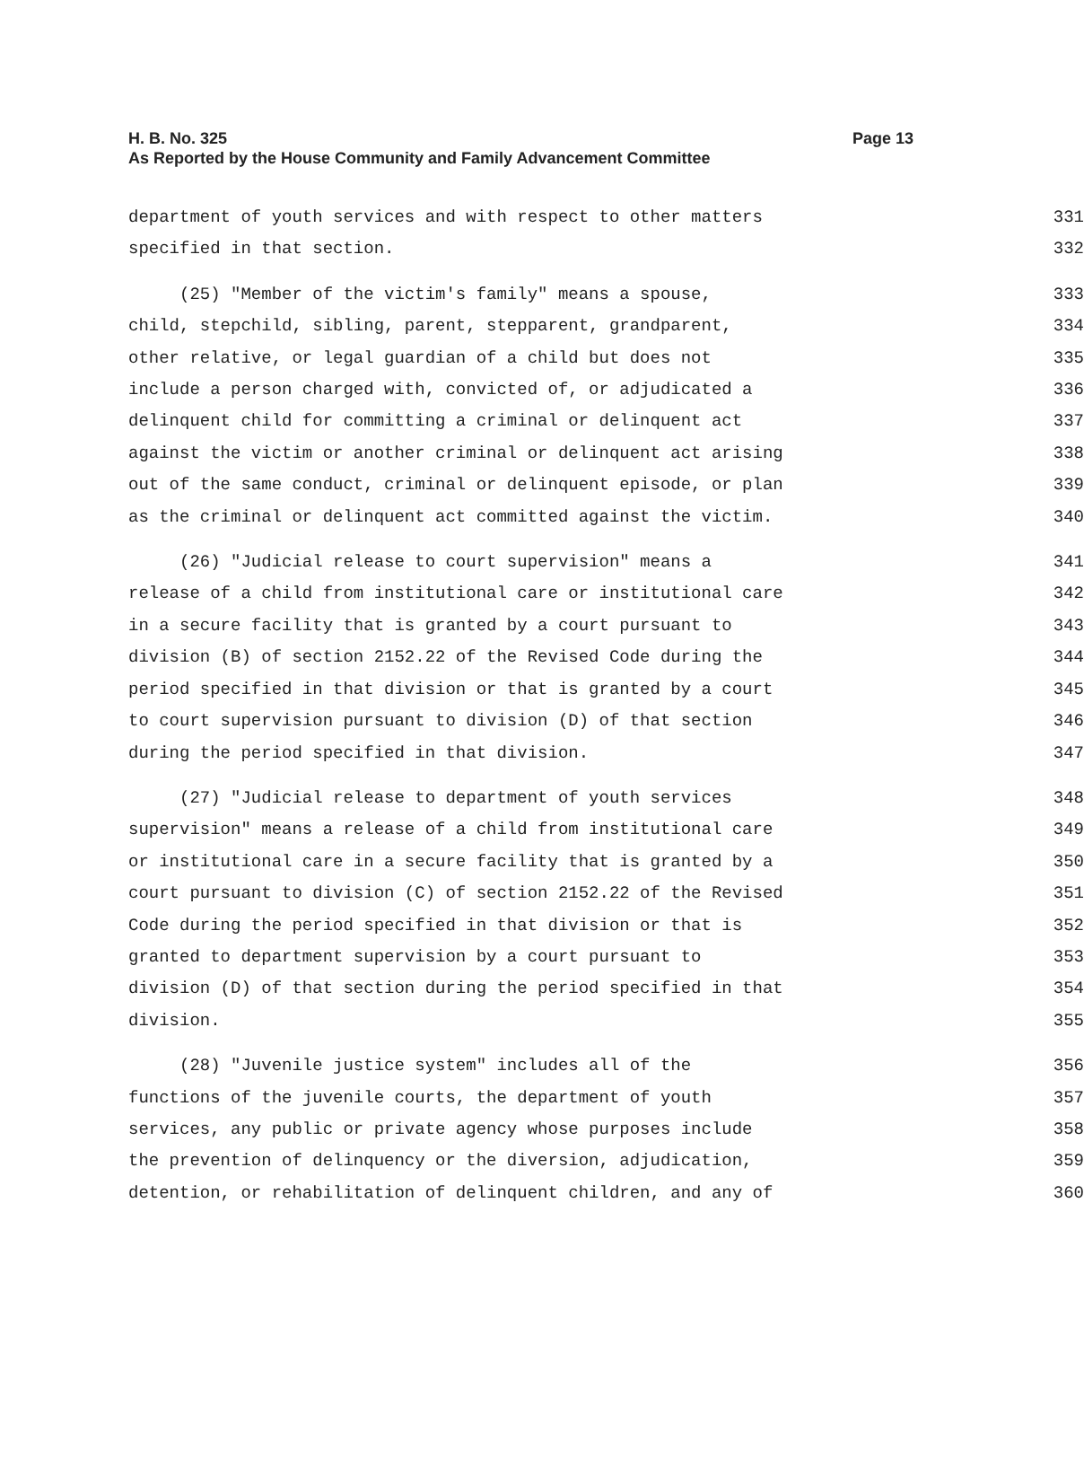Page 13 H. B. No. 325
As Reported by the House Community and Family Advancement Committee
department of youth services and with respect to other matters 331
specified in that section. 332
(25) "Member of the victim's family" means a spouse, 333
child, stepchild, sibling, parent, stepparent, grandparent, 334
other relative, or legal guardian of a child but does not 335
include a person charged with, convicted of, or adjudicated a 336
delinquent child for committing a criminal or delinquent act 337
against the victim or another criminal or delinquent act arising 338
out of the same conduct, criminal or delinquent episode, or plan 339
as the criminal or delinquent act committed against the victim. 340
(26) "Judicial release to court supervision" means a 341
release of a child from institutional care or institutional care 342
in a secure facility that is granted by a court pursuant to 343
division (B) of section 2152.22 of the Revised Code during the 344
period specified in that division or that is granted by a court 345
to court supervision pursuant to division (D) of that section 346
during the period specified in that division. 347
(27) "Judicial release to department of youth services 348
supervision" means a release of a child from institutional care 349
or institutional care in a secure facility that is granted by a 350
court pursuant to division (C) of section 2152.22 of the Revised 351
Code during the period specified in that division or that is 352
granted to department supervision by a court pursuant to 353
division (D) of that section during the period specified in that 354
division. 355
(28) "Juvenile justice system" includes all of the 356
functions of the juvenile courts, the department of youth 357
services, any public or private agency whose purposes include 358
the prevention of delinquency or the diversion, adjudication, 359
detention, or rehabilitation of delinquent children, and any of 360